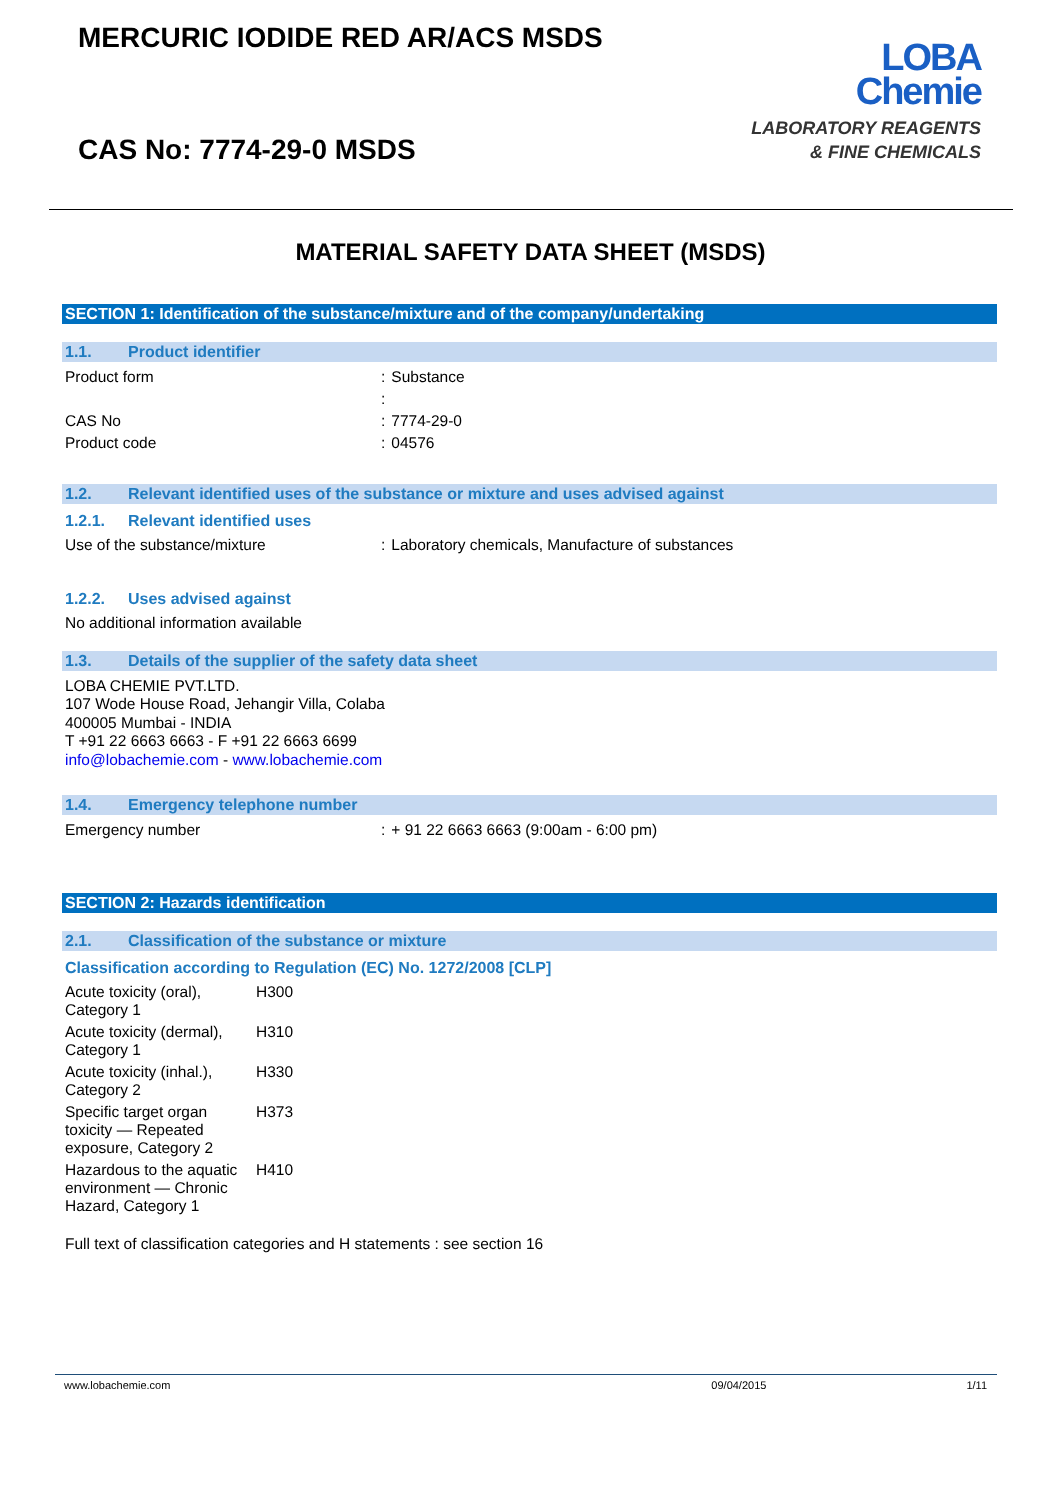MERCURIC IODIDE RED AR/ACS MSDS
CAS No: 7774-29-0 MSDS
LOBA
Chemie
LABORATORY REAGENTS
& FINE CHEMICALS
MATERIAL SAFETY DATA SHEET (MSDS)
SECTION 1: Identification of the substance/mixture and of the company/undertaking
1.1. Product identifier
| Product form | : | Substance |
| | : | |
| CAS No | : | 7774-29-0 |
| Product code | : | 04576 |
1.2. Relevant identified uses of the substance or mixture and uses advised against
1.2.1. Relevant identified uses
| Use of the substance/mixture | : | Laboratory chemicals, Manufacture of substances |
1.2.2. Uses advised against
No additional information available
1.3. Details of the supplier of the safety data sheet
LOBA CHEMIE PVT.LTD.
107 Wode House Road, Jehangir Villa, Colaba
400005 Mumbai - INDIA
T +91 22 6663 6663 - F +91 22 6663 6699
info@lobachemie.com - www.lobachemie.com
1.4. Emergency telephone number
| Emergency number | : | + 91 22 6663 6663 (9:00am - 6:00 pm) |
SECTION 2: Hazards identification
2.1. Classification of the substance or mixture
Classification according to Regulation (EC) No. 1272/2008 [CLP]
| Acute toxicity (oral), Category 1 | H300 |
| Acute toxicity (dermal), Category 1 | H310 |
| Acute toxicity (inhal.), Category 2 | H330 |
| Specific target organ toxicity — Repeated exposure, Category 2 | H373 |
| Hazardous to the aquatic environment — Chronic Hazard, Category 1 | H410 |
Full text of classification categories and H statements : see section 16
www.lobachemie.com 09/04/2015 1/11